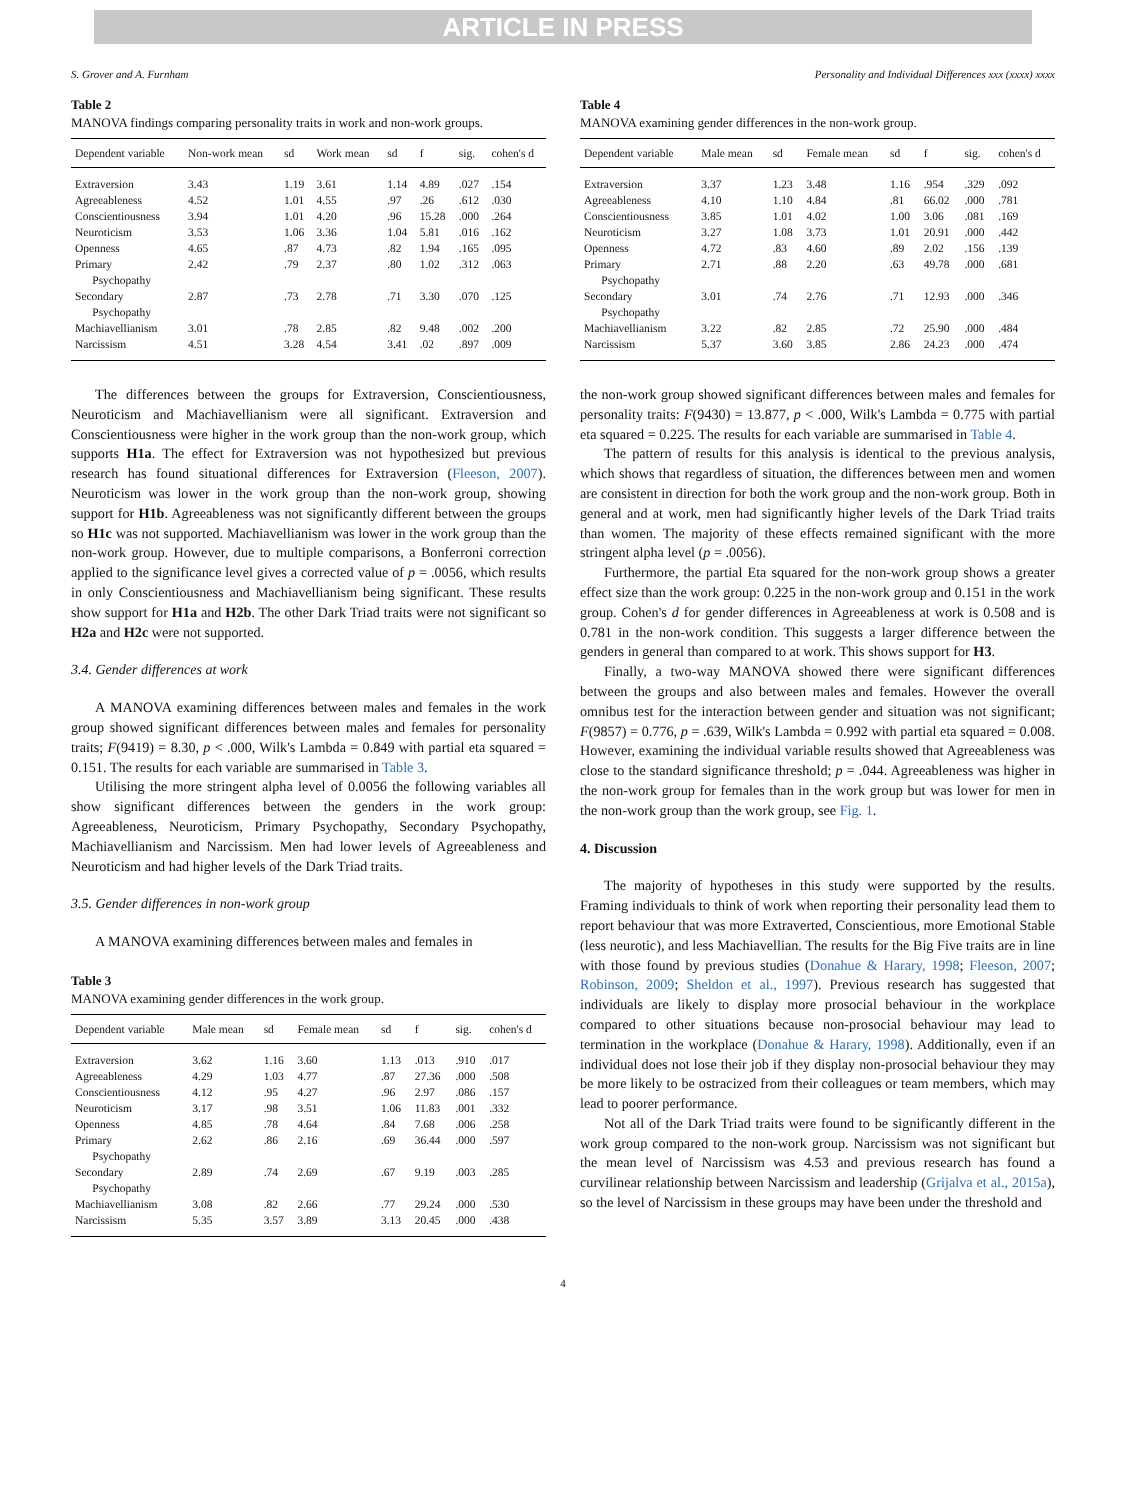ARTICLE IN PRESS
S. Grover and A. Furnham Personality and Individual Differences xxx (xxxx) xxxx
Table 2
MANOVA findings comparing personality traits in work and non-work groups.
| Dependent variable | Non-work mean | sd | Work mean | sd | f | sig. | cohen's d |
| --- | --- | --- | --- | --- | --- | --- | --- |
| Extraversion | 3.43 | 1.19 | 3.61 | 1.14 | 4.89 | .027 | .154 |
| Agreeableness | 4.52 | 1.01 | 4.55 | .97 | .26 | .612 | .030 |
| Conscientiousness | 3.94 | 1.01 | 4.20 | .96 | 15.28 | .000 | .264 |
| Neuroticism | 3.53 | 1.06 | 3.36 | 1.04 | 5.81 | .016 | .162 |
| Openness | 4.65 | .87 | 4.73 | .82 | 1.94 | .165 | .095 |
| Primary Psychopathy | 2.42 | .79 | 2.37 | .80 | 1.02 | .312 | .063 |
| Secondary Psychopathy | 2.87 | .73 | 2.78 | .71 | 3.30 | .070 | .125 |
| Machiavellianism | 3.01 | .78 | 2.85 | .82 | 9.48 | .002 | .200 |
| Narcissism | 4.51 | 3.28 | 4.54 | 3.41 | .02 | .897 | .009 |
The differences between the groups for Extraversion, Conscientiousness, Neuroticism and Machiavellianism were all significant. Extraversion and Conscientiousness were higher in the work group than the non-work group, which supports H1a. The effect for Extraversion was not hypothesized but previous research has found situational differences for Extraversion (Fleeson, 2007). Neuroticism was lower in the work group than the non-work group, showing support for H1b. Agreeableness was not significantly different between the groups so H1c was not supported. Machiavellianism was lower in the work group than the non-work group. However, due to multiple comparisons, a Bonferroni correction applied to the significance level gives a corrected value of p = .0056, which results in only Conscientiousness and Machiavellianism being significant. These results show support for H1a and H2b. The other Dark Triad traits were not significant so H2a and H2c were not supported.
3.4. Gender differences at work
A MANOVA examining differences between males and females in the work group showed significant differences between males and females for personality traits; F(9419) = 8.30, p < .000, Wilk's Lambda = 0.849 with partial eta squared = 0.151. The results for each variable are summarised in Table 3.
Utilising the more stringent alpha level of 0.0056 the following variables all show significant differences between the genders in the work group: Agreeableness, Neuroticism, Primary Psychopathy, Secondary Psychopathy, Machiavellianism and Narcissism. Men had lower levels of Agreeableness and Neuroticism and had higher levels of the Dark Triad traits.
3.5. Gender differences in non-work group
A MANOVA examining differences between males and females in
Table 3
MANOVA examining gender differences in the work group.
| Dependent variable | Male mean | sd | Female mean | sd | f | sig. | cohen's d |
| --- | --- | --- | --- | --- | --- | --- | --- |
| Extraversion | 3.62 | 1.16 | 3.60 | 1.13 | .013 | .910 | .017 |
| Agreeableness | 4.29 | 1.03 | 4.77 | .87 | 27.36 | .000 | .508 |
| Conscientiousness | 4.12 | .95 | 4.27 | .96 | 2.97 | .086 | .157 |
| Neuroticism | 3.17 | .98 | 3.51 | 1.06 | 11.83 | .001 | .332 |
| Openness | 4.85 | .78 | 4.64 | .84 | 7.68 | .006 | .258 |
| Primary Psychopathy | 2.62 | .86 | 2.16 | .69 | 36.44 | .000 | .597 |
| Secondary Psychopathy | 2.89 | .74 | 2.69 | .67 | 9.19 | .003 | .285 |
| Machiavellianism | 3.08 | .82 | 2.66 | .77 | 29.24 | .000 | .530 |
| Narcissism | 5.35 | 3.57 | 3.89 | 3.13 | 20.45 | .000 | .438 |
Table 4
MANOVA examining gender differences in the non-work group.
| Dependent variable | Male mean | sd | Female mean | sd | f | sig. | cohen's d |
| --- | --- | --- | --- | --- | --- | --- | --- |
| Extraversion | 3.37 | 1.23 | 3.48 | 1.16 | .954 | .329 | .092 |
| Agreeableness | 4.10 | 1.10 | 4.84 | .81 | 66.02 | .000 | .781 |
| Conscientiousness | 3.85 | 1.01 | 4.02 | 1.00 | 3.06 | .081 | .169 |
| Neuroticism | 3.27 | 1.08 | 3.73 | 1.01 | 20.91 | .000 | .442 |
| Openness | 4.72 | .83 | 4.60 | .89 | 2.02 | .156 | .139 |
| Primary Psychopathy | 2.71 | .88 | 2.20 | .63 | 49.78 | .000 | .681 |
| Secondary Psychopathy | 3.01 | .74 | 2.76 | .71 | 12.93 | .000 | .346 |
| Machiavellianism | 3.22 | .82 | 2.85 | .72 | 25.90 | .000 | .484 |
| Narcissism | 5.37 | 3.60 | 3.85 | 2.86 | 24.23 | .000 | .474 |
the non-work group showed significant differences between males and females for personality traits: F(9430) = 13.877, p < .000, Wilk's Lambda = 0.775 with partial eta squared = 0.225. The results for each variable are summarised in Table 4.
The pattern of results for this analysis is identical to the previous analysis, which shows that regardless of situation, the differences between men and women are consistent in direction for both the work group and the non-work group. Both in general and at work, men had significantly higher levels of the Dark Triad traits than women. The majority of these effects remained significant with the more stringent alpha level (p = .0056).
Furthermore, the partial Eta squared for the non-work group shows a greater effect size than the work group: 0.225 in the non-work group and 0.151 in the work group. Cohen's d for gender differences in Agreeableness at work is 0.508 and is 0.781 in the non-work condition. This suggests a larger difference between the genders in general than compared to at work. This shows support for H3.
Finally, a two-way MANOVA showed there were significant differences between the groups and also between males and females. However the overall omnibus test for the interaction between gender and situation was not significant; F(9857) = 0.776, p = .639, Wilk's Lambda = 0.992 with partial eta squared = 0.008. However, examining the individual variable results showed that Agreeableness was close to the standard significance threshold; p = .044. Agreeableness was higher in the non-work group for females than in the work group but was lower for men in the non-work group than the work group, see Fig. 1.
4. Discussion
The majority of hypotheses in this study were supported by the results. Framing individuals to think of work when reporting their personality lead them to report behaviour that was more Extraverted, Conscientious, more Emotional Stable (less neurotic), and less Machiavellian. The results for the Big Five traits are in line with those found by previous studies (Donahue & Harary, 1998; Fleeson, 2007; Robinson, 2009; Sheldon et al., 1997). Previous research has suggested that individuals are likely to display more prosocial behaviour in the workplace compared to other situations because non-prosocial behaviour may lead to termination in the workplace (Donahue & Harary, 1998). Additionally, even if an individual does not lose their job if they display non-prosocial behaviour they may be more likely to be ostracized from their colleagues or team members, which may lead to poorer performance.
Not all of the Dark Triad traits were found to be significantly different in the work group compared to the non-work group. Narcissism was not significant but the mean level of Narcissism was 4.53 and previous research has found a curvilinear relationship between Narcissism and leadership (Grijalva et al., 2015a), so the level of Narcissism in these groups may have been under the threshold and
4